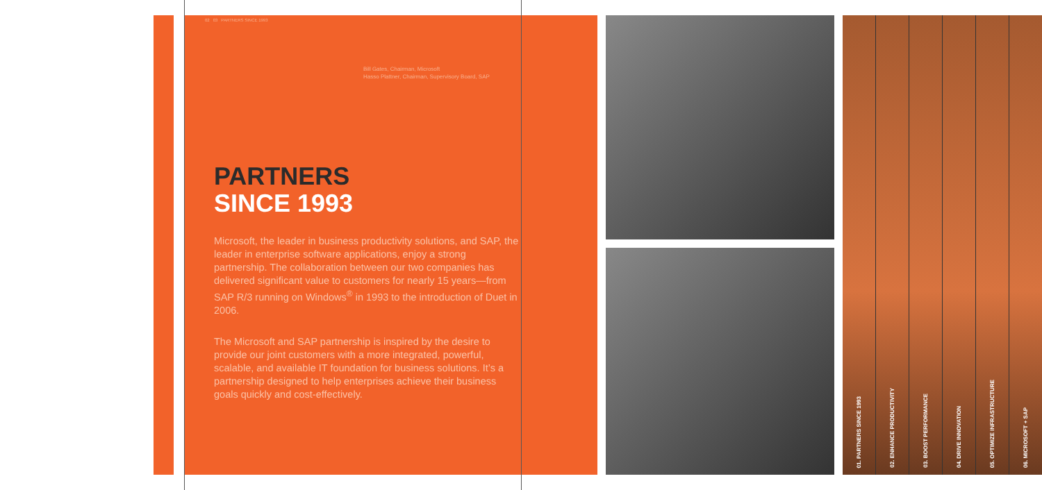02 03 PARTNERS SINCE 1993
Bill Gates, Chairman, Microsoft
Hasso Plattner, Chairman, Supervisory Board, SAP
PARTNERS
SINCE 1993
Microsoft, the leader in business productivity solutions, and SAP, the leader in enterprise software applications, enjoy a strong partnership. The collaboration between our two companies has delivered significant value to customers for nearly 15 years—from SAP R/3 running on Windows<sup>®</sup> in 1993 to the introduction of Duet in 2006.
The Microsoft and SAP partnership is inspired by the desire to provide our joint customers with a more integrated, powerful, scalable, and available IT foundation for business solutions. It’s a partnership designed to help enterprises achieve their business goals quickly and cost-effectively.
01. PARTNERS SINCE 1993
02. ENHANCE PRODUCTIVITY
03. BOOST PERFORMANCE
04. DRIVE INNOVATION
05. OPTIMIZE INFRASTRUCTURE
06. MICROSOFT + SAP